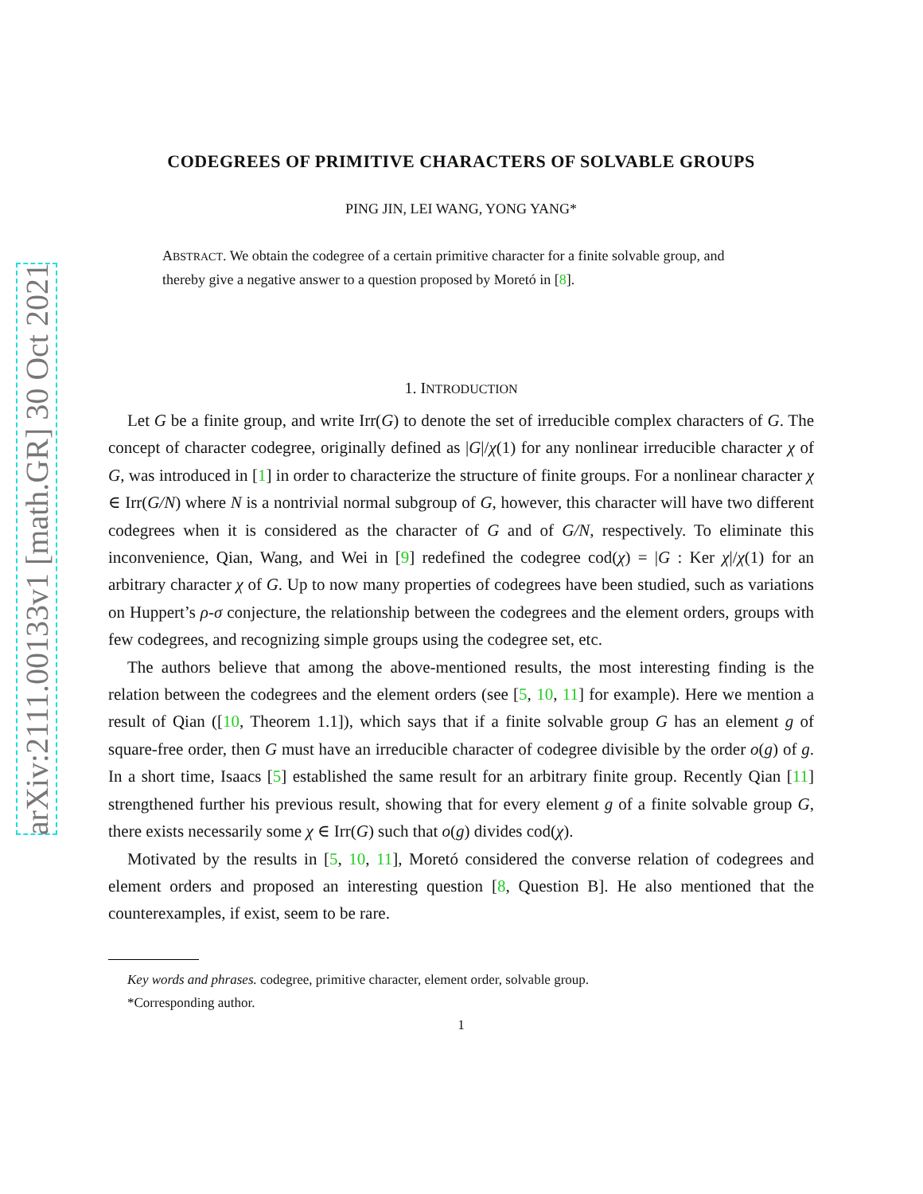arXiv:2111.00133v1 [math.GR] 30 Oct 2021
CODEGREES OF PRIMITIVE CHARACTERS OF SOLVABLE GROUPS
PING JIN, LEI WANG, YONG YANG*
ABSTRACT. We obtain the codegree of a certain primitive character for a finite solvable group, and thereby give a negative answer to a question proposed by Moretó in [8].
1. INTRODUCTION
Let G be a finite group, and write Irr(G) to denote the set of irreducible complex characters of G. The concept of character codegree, originally defined as |G|/χ(1) for any nonlinear irreducible character χ of G, was introduced in [1] in order to characterize the structure of finite groups. For a nonlinear character χ ∈ Irr(G/N) where N is a nontrivial normal subgroup of G, however, this character will have two different codegrees when it is considered as the character of G and of G/N, respectively. To eliminate this inconvenience, Qian, Wang, and Wei in [9] redefined the codegree cod(χ) = |G : Ker χ|/χ(1) for an arbitrary character χ of G. Up to now many properties of codegrees have been studied, such as variations on Huppert’s ρ-σ conjecture, the relationship between the codegrees and the element orders, groups with few codegrees, and recognizing simple groups using the codegree set, etc.
The authors believe that among the above-mentioned results, the most interesting finding is the relation between the codegrees and the element orders (see [5, 10, 11] for example). Here we mention a result of Qian ([10, Theorem 1.1]), which says that if a finite solvable group G has an element g of square-free order, then G must have an irreducible character of codegree divisible by the order o(g) of g. In a short time, Isaacs [5] established the same result for an arbitrary finite group. Recently Qian [11] strengthened further his previous result, showing that for every element g of a finite solvable group G, there exists necessarily some χ ∈ Irr(G) such that o(g) divides cod(χ).
Motivated by the results in [5, 10, 11], Moretó considered the converse relation of codegrees and element orders and proposed an interesting question [8, Question B]. He also mentioned that the counterexamples, if exist, seem to be rare.
Key words and phrases. codegree, primitive character, element order, solvable group.
*Corresponding author.
1